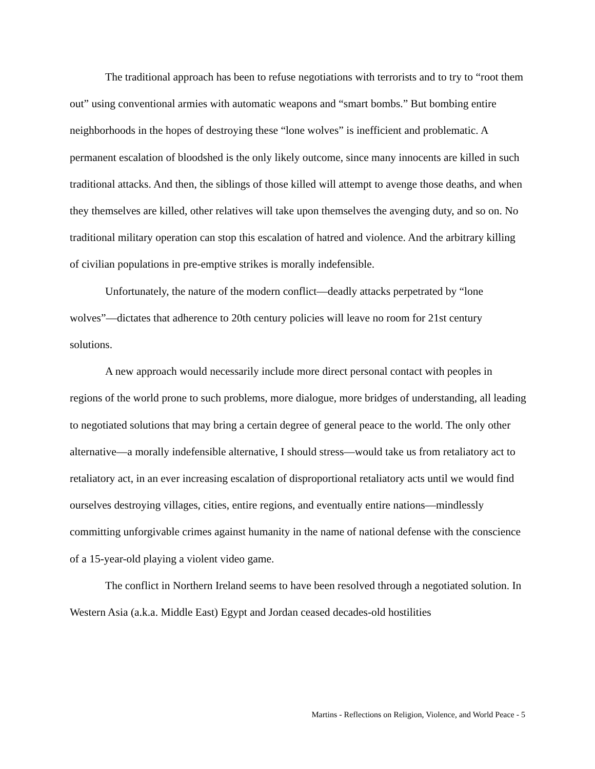The traditional approach has been to refuse negotiations with terrorists and to try to “root them out” using conventional armies with automatic weapons and “smart bombs.” But bombing entire neighborhoods in the hopes of destroying these “lone wolves” is inefficient and problematic. A permanent escalation of bloodshed is the only likely outcome, since many innocents are killed in such traditional attacks. And then, the siblings of those killed will attempt to avenge those deaths, and when they themselves are killed, other relatives will take upon themselves the avenging duty, and so on. No traditional military operation can stop this escalation of hatred and violence. And the arbitrary killing of civilian populations in pre-emptive strikes is morally indefensible.
Unfortunately, the nature of the modern conflict—deadly attacks perpetrated by “lone wolves”—dictates that adherence to 20th century policies will leave no room for 21st century solutions.
A new approach would necessarily include more direct personal contact with peoples in regions of the world prone to such problems, more dialogue, more bridges of understanding, all leading to negotiated solutions that may bring a certain degree of general peace to the world. The only other alternative—a morally indefensible alternative, I should stress—would take us from retaliatory act to retaliatory act, in an ever increasing escalation of disproportional retaliatory acts until we would find ourselves destroying villages, cities, entire regions, and eventually entire nations—mindlessly committing unforgivable crimes against humanity in the name of national defense with the conscience of a 15-year-old playing a violent video game.
The conflict in Northern Ireland seems to have been resolved through a negotiated solution. In Western Asia (a.k.a. Middle East) Egypt and Jordan ceased decades-old hostilities
Martins - Reflections on Religion, Violence, and World Peace - 5